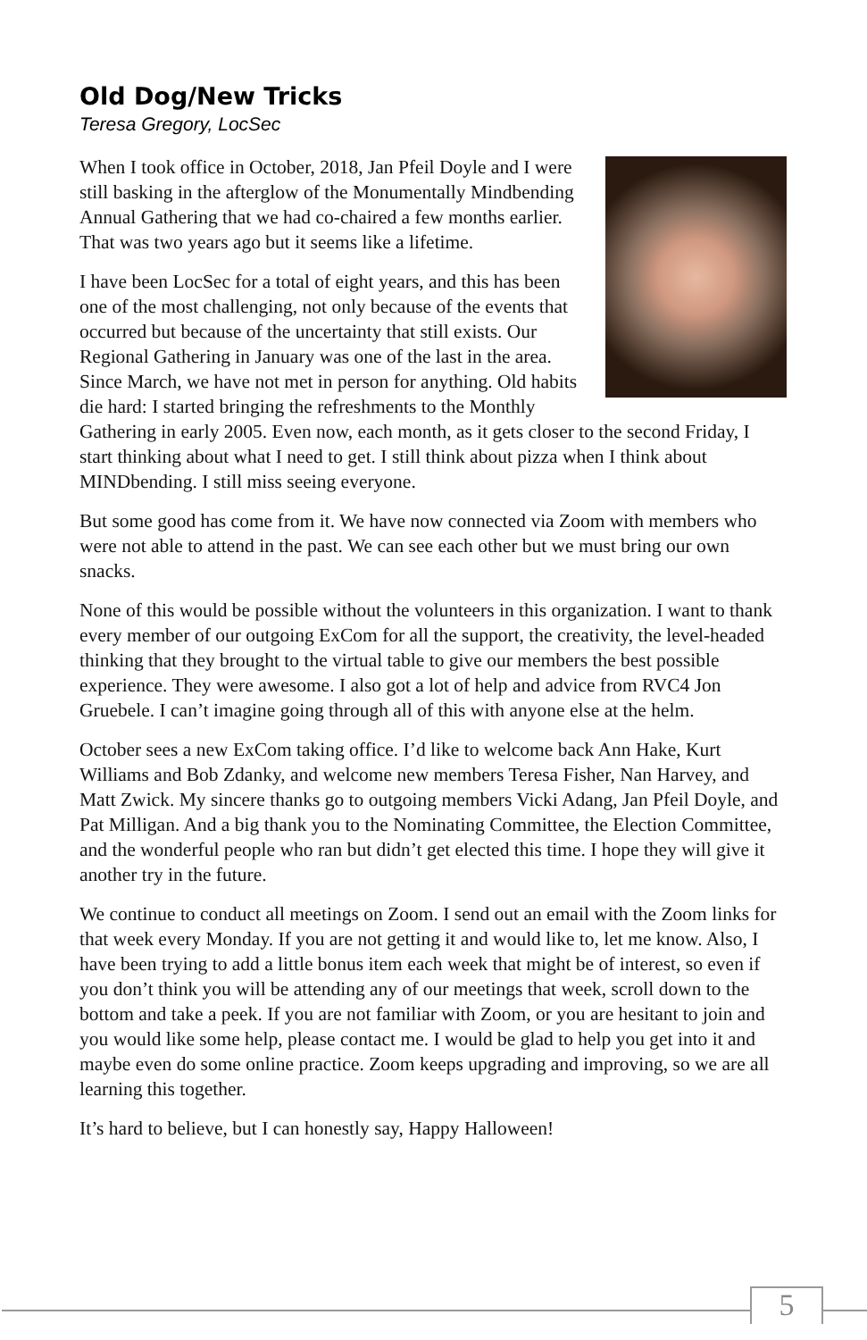Old Dog/New Tricks
Teresa Gregory, LocSec
When I took office in October, 2018, Jan Pfeil Doyle and I were still basking in the afterglow of the Monumentally Mindbending Annual Gathering that we had co-chaired a few months earlier. That was two years ago but it seems like a lifetime.
I have been LocSec for a total of eight years, and this has been one of the most challenging, not only because of the events that occurred but because of the uncertainty that still exists. Our Regional Gathering in January was one of the last in the area. Since March, we have not met in person for anything. Old habits die hard: I started bringing the refreshments to the Monthly Gathering in early 2005. Even now, each month, as it gets closer to the second Friday, I start thinking about what I need to get. I still think about pizza when I think about MINDbending. I still miss seeing everyone.
But some good has come from it. We have now connected via Zoom with members who were not able to attend in the past. We can see each other but we must bring our own snacks.
None of this would be possible without the volunteers in this organization. I want to thank every member of our outgoing ExCom for all the support, the creativity, the level-headed thinking that they brought to the virtual table to give our members the best possible experience. They were awesome. I also got a lot of help and advice from RVC4 Jon Gruebele. I can’t imagine going through all of this with anyone else at the helm.
October sees a new ExCom taking office. I’d like to welcome back Ann Hake, Kurt Williams and Bob Zdanky, and welcome new members Teresa Fisher, Nan Harvey, and Matt Zwick. My sincere thanks go to outgoing members Vicki Adang, Jan Pfeil Doyle, and Pat Milligan. And a big thank you to the Nominating Committee, the Election Committee, and the wonderful people who ran but didn’t get elected this time. I hope they will give it another try in the future.
We continue to conduct all meetings on Zoom. I send out an email with the Zoom links for that week every Monday. If you are not getting it and would like to, let me know. Also, I have been trying to add a little bonus item each week that might be of interest, so even if you don’t think you will be attending any of our meetings that week, scroll down to the bottom and take a peek. If you are not familiar with Zoom, or you are hesitant to join and you would like some help, please contact me. I would be glad to help you get into it and maybe even do some online practice. Zoom keeps upgrading and improving, so we are all learning this together.
It’s hard to believe, but I can honestly say, Happy Halloween!
5